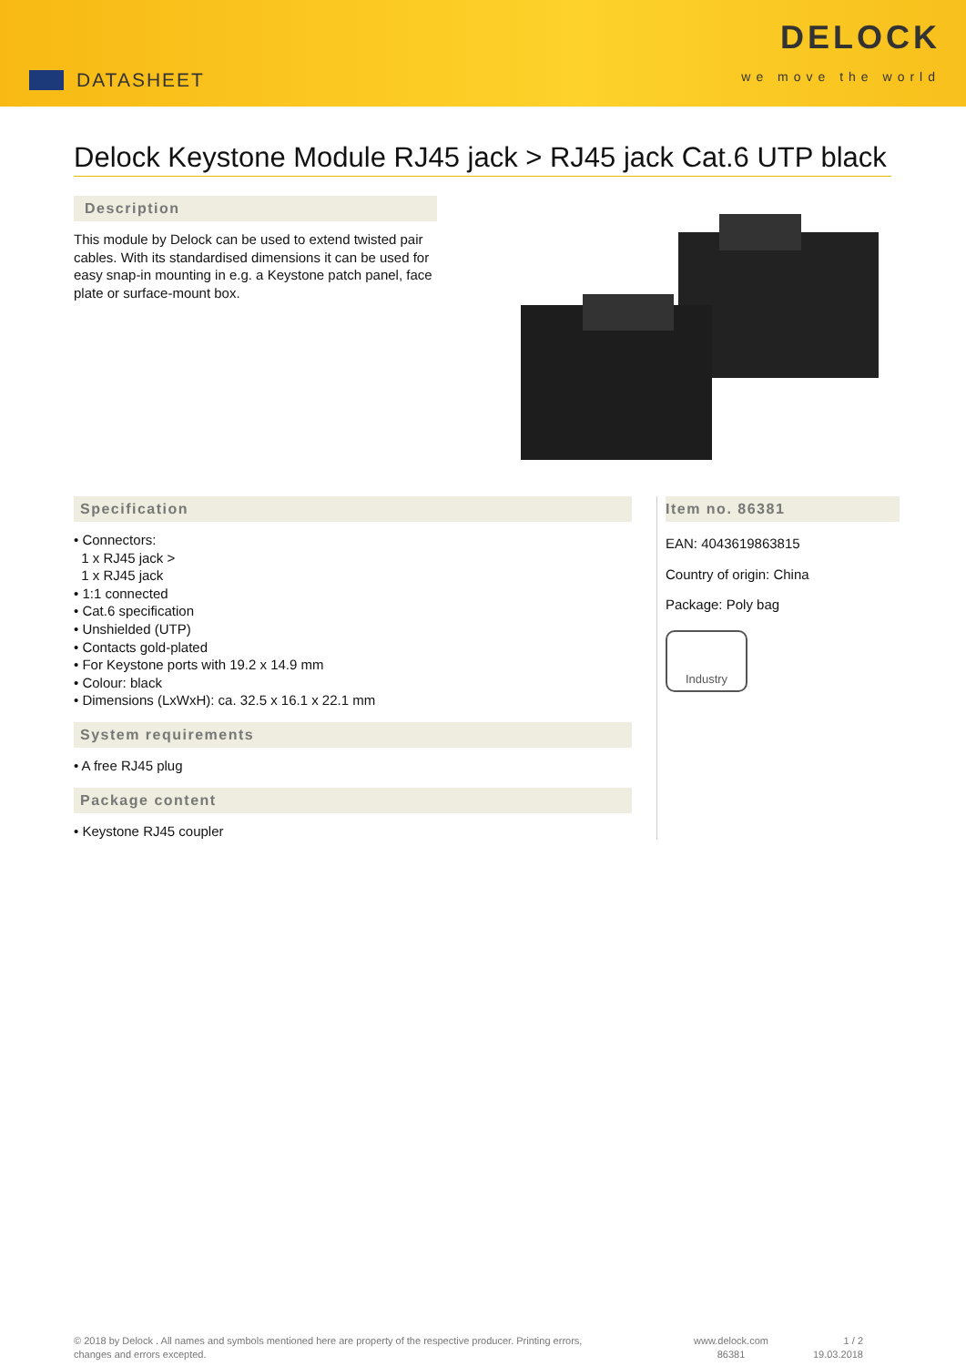DATASHEET
DELOCK
we move the world
Delock Keystone Module RJ45 jack > RJ45 jack Cat.6 UTP black
Description
This module by Delock can be used to extend twisted pair cables. With its standardised dimensions it can be used for easy snap-in mounting in e.g. a Keystone patch panel, face plate or surface-mount box.
Specification
• Connectors:
1 x RJ45 jack >
1 x RJ45 jack
• 1:1 connected
• Cat.6 specification
• Unshielded (UTP)
• Contacts gold-plated
• For Keystone ports with 19.2 x 14.9 mm
• Colour: black
• Dimensions (LxWxH): ca. 32.5 x 16.1 x 22.1 mm
System requirements
• A free RJ45 plug
Package content
• Keystone RJ45 coupler
Item no. 86381
EAN: 4043619863815
Country of origin: China
Package: Poly bag
Industry
© 2018 by Delock . All names and symbols mentioned here are property of the respective producer. Printing errors,
changes and errors excepted.
www.delock.com
86381
1 / 2
19.03.2018